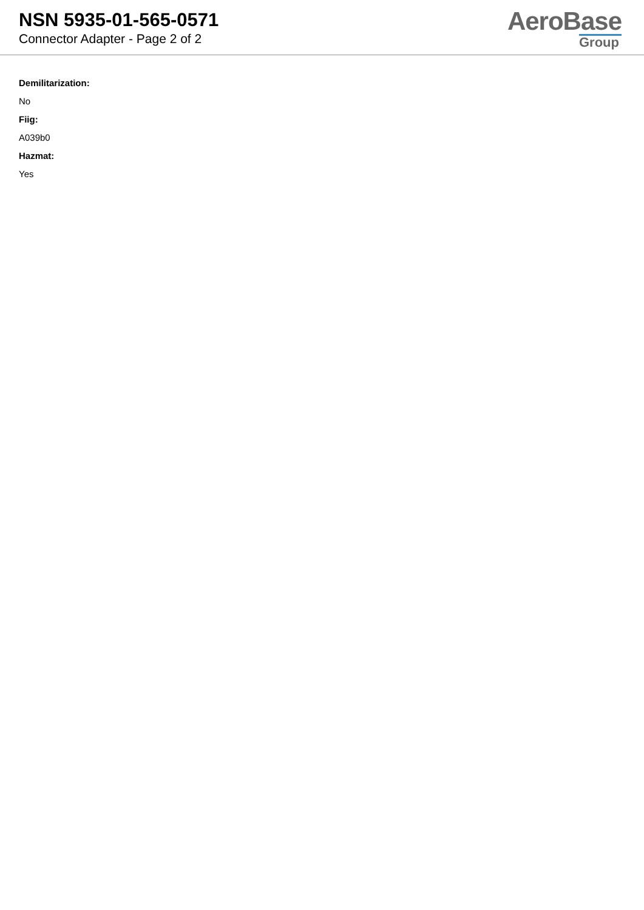NSN 5935-01-565-0571
Connector Adapter - Page 2 of 2
AeroBase
Group
Demilitarization:
No
Fiig:
A039b0
Hazmat:
Yes